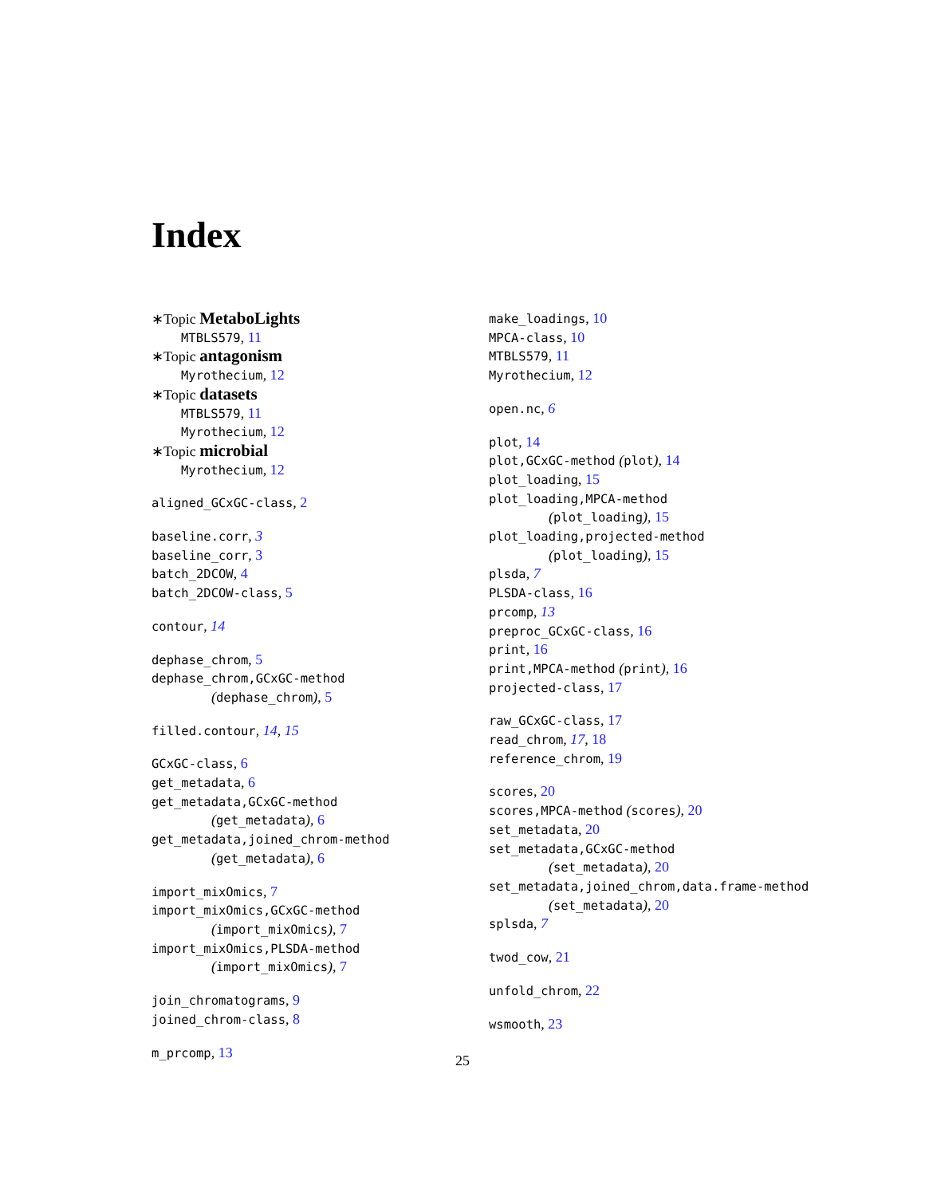Index
∗Topic MetaboLights
MTBLS579, 11
∗Topic antagonism
Myrothecium, 12
∗Topic datasets
MTBLS579, 11
Myrothecium, 12
∗Topic microbial
Myrothecium, 12
aligned_GCxGC-class, 2
baseline.corr, 3
baseline_corr, 3
batch_2DCOW, 4
batch_2DCOW-class, 5
contour, 14
dephase_chrom, 5
dephase_chrom,GCxGC-method
(dephase_chrom), 5
filled.contour, 14, 15
GCxGC-class, 6
get_metadata, 6
get_metadata,GCxGC-method
(get_metadata), 6
get_metadata,joined_chrom-method
(get_metadata), 6
import_mixOmics, 7
import_mixOmics,GCxGC-method
(import_mixOmics), 7
import_mixOmics,PLSDA-method
(import_mixOmics), 7
join_chromatograms, 9
joined_chrom-class, 8
m_prcomp, 13
make_loadings, 10
MPCA-class, 10
MTBLS579, 11
Myrothecium, 12
open.nc, 6
plot, 14
plot,GCxGC-method (plot), 14
plot_loading, 15
plot_loading,MPCA-method
(plot_loading), 15
plot_loading,projected-method
(plot_loading), 15
plsda, 7
PLSDA-class, 16
prcomp, 13
preproc_GCxGC-class, 16
print, 16
print,MPCA-method (print), 16
projected-class, 17
raw_GCxGC-class, 17
read_chrom, 17, 18
reference_chrom, 19
scores, 20
scores,MPCA-method (scores), 20
set_metadata, 20
set_metadata,GCxGC-method
(set_metadata), 20
set_metadata,joined_chrom,data.frame-method
(set_metadata), 20
splsda, 7
twod_cow, 21
unfold_chrom, 22
wsmooth, 23
25